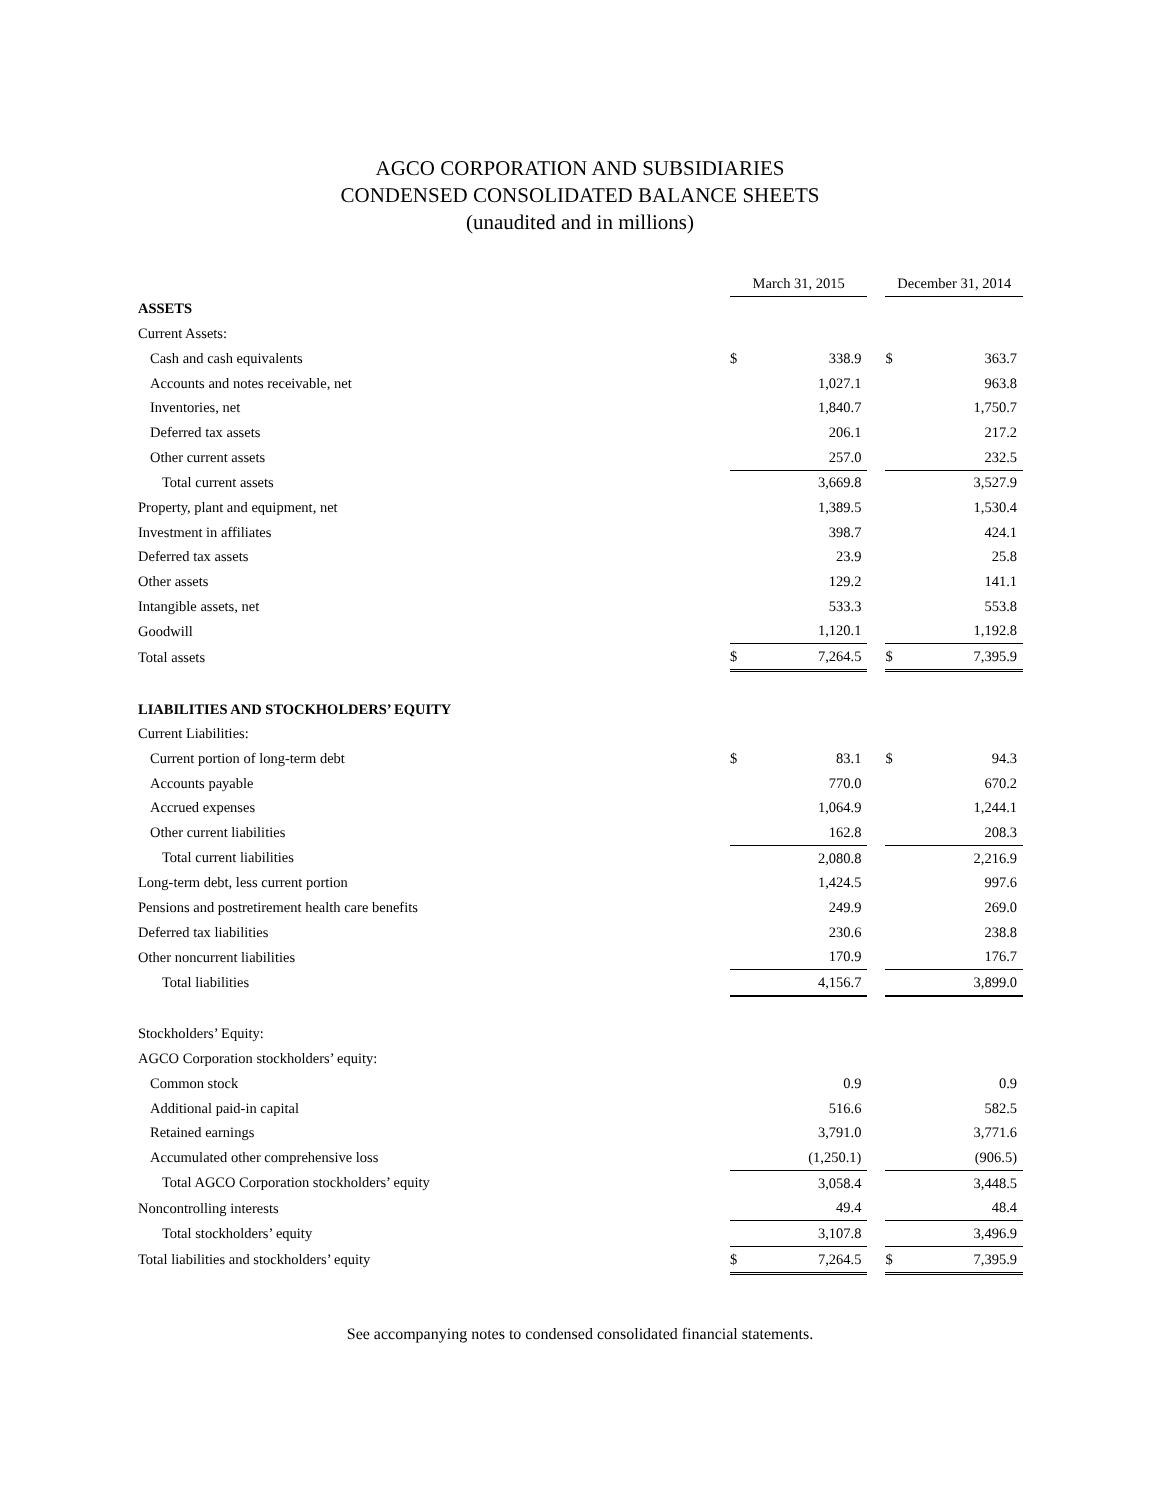AGCO CORPORATION AND SUBSIDIARIES
CONDENSED CONSOLIDATED BALANCE SHEETS
(unaudited and in millions)
| | March 31, 2015 | | | December 31, 2014 | |
| --- | --- | --- | --- | --- | --- |
| ASSETS | | | | | |
| Current Assets: | | | | | |
| Cash and cash equivalents | $ | 338.9 | | $ | 363.7 |
| Accounts and notes receivable, net | | 1,027.1 | | | 963.8 |
| Inventories, net | | 1,840.7 | | | 1,750.7 |
| Deferred tax assets | | 206.1 | | | 217.2 |
| Other current assets | | 257.0 | | | 232.5 |
| Total current assets | | 3,669.8 | | | 3,527.9 |
| Property, plant and equipment, net | | 1,389.5 | | | 1,530.4 |
| Investment in affiliates | | 398.7 | | | 424.1 |
| Deferred tax assets | | 23.9 | | | 25.8 |
| Other assets | | 129.2 | | | 141.1 |
| Intangible assets, net | | 533.3 | | | 553.8 |
| Goodwill | | 1,120.1 | | | 1,192.8 |
| Total assets | $ | 7,264.5 | | $ | 7,395.9 |
| LIABILITIES AND STOCKHOLDERS’ EQUITY | | | | | |
| Current Liabilities: | | | | | |
| Current portion of long-term debt | $ | 83.1 | | $ | 94.3 |
| Accounts payable | | 770.0 | | | 670.2 |
| Accrued expenses | | 1,064.9 | | | 1,244.1 |
| Other current liabilities | | 162.8 | | | 208.3 |
| Total current liabilities | | 2,080.8 | | | 2,216.9 |
| Long-term debt, less current portion | | 1,424.5 | | | 997.6 |
| Pensions and postretirement health care benefits | | 249.9 | | | 269.0 |
| Deferred tax liabilities | | 230.6 | | | 238.8 |
| Other noncurrent liabilities | | 170.9 | | | 176.7 |
| Total liabilities | | 4,156.7 | | | 3,899.0 |
| Stockholders’ Equity: | | | | | |
| AGCO Corporation stockholders’ equity: | | | | | |
| Common stock | | 0.9 | | | 0.9 |
| Additional paid-in capital | | 516.6 | | | 582.5 |
| Retained earnings | | 3,791.0 | | | 3,771.6 |
| Accumulated other comprehensive loss | | (1,250.1) | | | (906.5) |
| Total AGCO Corporation stockholders’ equity | | 3,058.4 | | | 3,448.5 |
| Noncontrolling interests | | 49.4 | | | 48.4 |
| Total stockholders’ equity | | 3,107.8 | | | 3,496.9 |
| Total liabilities and stockholders’ equity | $ | 7,264.5 | | $ | 7,395.9 |
See accompanying notes to condensed consolidated financial statements.